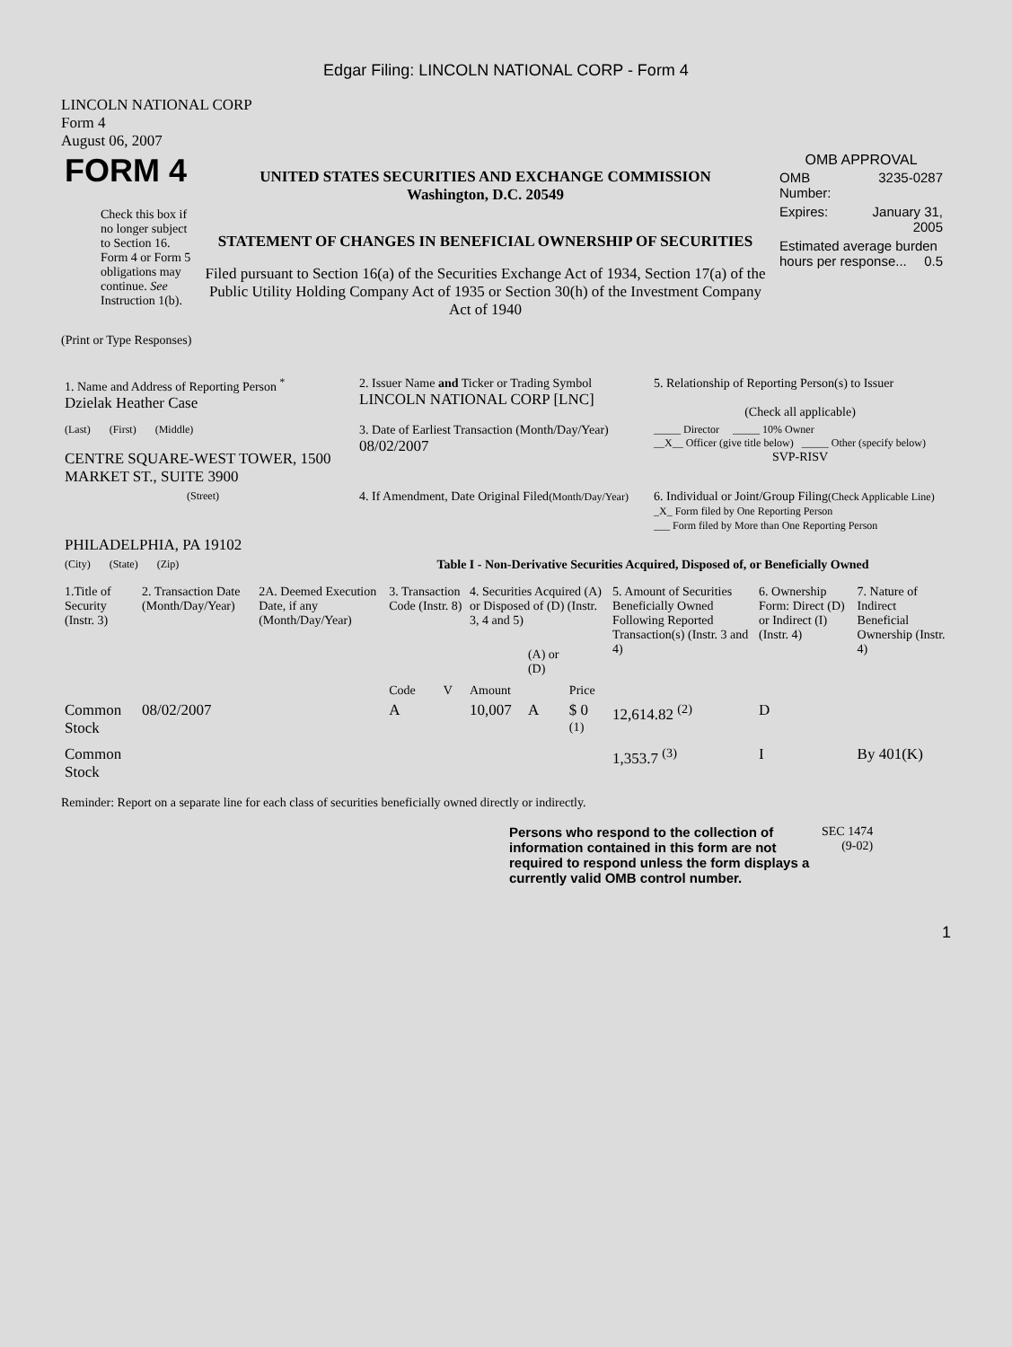Edgar Filing: LINCOLN NATIONAL CORP - Form 4
LINCOLN NATIONAL CORP
Form 4
August 06, 2007
| FORM 4 Check this box if no longer subject to Section 16. Form 4 or Form 5 obligations may continue. See Instruction 1(b). | UNITED STATES SECURITIES AND EXCHANGE COMMISSION Washington, D.C. 20549 STATEMENT OF CHANGES IN BENEFICIAL OWNERSHIP OF SECURITIES Filed pursuant to Section 16(a) of the Securities Exchange Act of 1934, Section 17(a) of the Public Utility Holding Company Act of 1935 or Section 30(h) of the Investment Company Act of 1940 | OMB APPROVAL / OMB Number: / 3235-0287 / / Expires: / January 31, 2005 / / Estimated average burden hours per response... 0.5 / / |
(Print or Type Responses)
| 1. Name and Address of Reporting Person <sup>*</sup> Dzielak Heather Case | 2. Issuer Name and Ticker or Trading Symbol LINCOLN NATIONAL CORP [LNC] | 5. Relationship of Reporting Person(s) to Issuer (Check all applicable) |
| (Last) (First) (Middle) CENTRE SQUARE-WEST TOWER, 1500 MARKET ST., SUITE 3900 | 3. Date of Earliest Transaction (Month/Day/Year) 08/02/2007 | _____ Director _____ 10% Owner __X__ Officer (give title below) _____ Other (specify below) SVP-RISV |
| (Street) | 4. If Amendment, Date Original Filed (Month/Day/Year) | 6. Individual or Joint/Group Filing (Check Applicable Line) _X_ Form filed by One Reporting Person ___ Form filed by More than One Reporting Person |
| PHILADELPHIA, PA 19102 | | |
| (City) (State) (Zip) | Table I - Non-Derivative Securities Acquired, Disposed of, or Beneficially Owned | |
| 1.Title of Security (Instr. 3) | 2. Transaction Date (Month/Day/Year) | 2A. Deemed Execution Date, if any (Month/Day/Year) | 3. Transaction Code (Instr. 8) | | 4. Securities Acquired (A) or Disposed of (D) (Instr. 3, 4 and 5) | | | 5. Amount of Securities Beneficially Owned Following Reported Transaction(s) (Instr. 3 and 4) | 6. Ownership Form: Direct (D) or Indirect (I) (Instr. 4) | 7. Nature of Indirect Beneficial Ownership (Instr. 4) |
| --- | --- | --- | --- | --- | --- | --- | --- | --- | --- | --- |
| | | | Code | V | Amount | (A) or (D) | Price | | | |
| Common Stock | 08/02/2007 | | A | | 10,007 | A | $ 0 <sup>(1)</sup> | 12,614.82 <sup>(2)</sup> | D | |
| Common Stock | | | | | | | | 1,353.7 <sup>(3)</sup> | I | By 401(K) |
Reminder: Report on a separate line for each class of securities beneficially owned directly or indirectly.
| Persons who respond to the collection of information contained in this form are not required to respond unless the form displays a currently valid OMB control number. | SEC 1474 (9-02) |
1